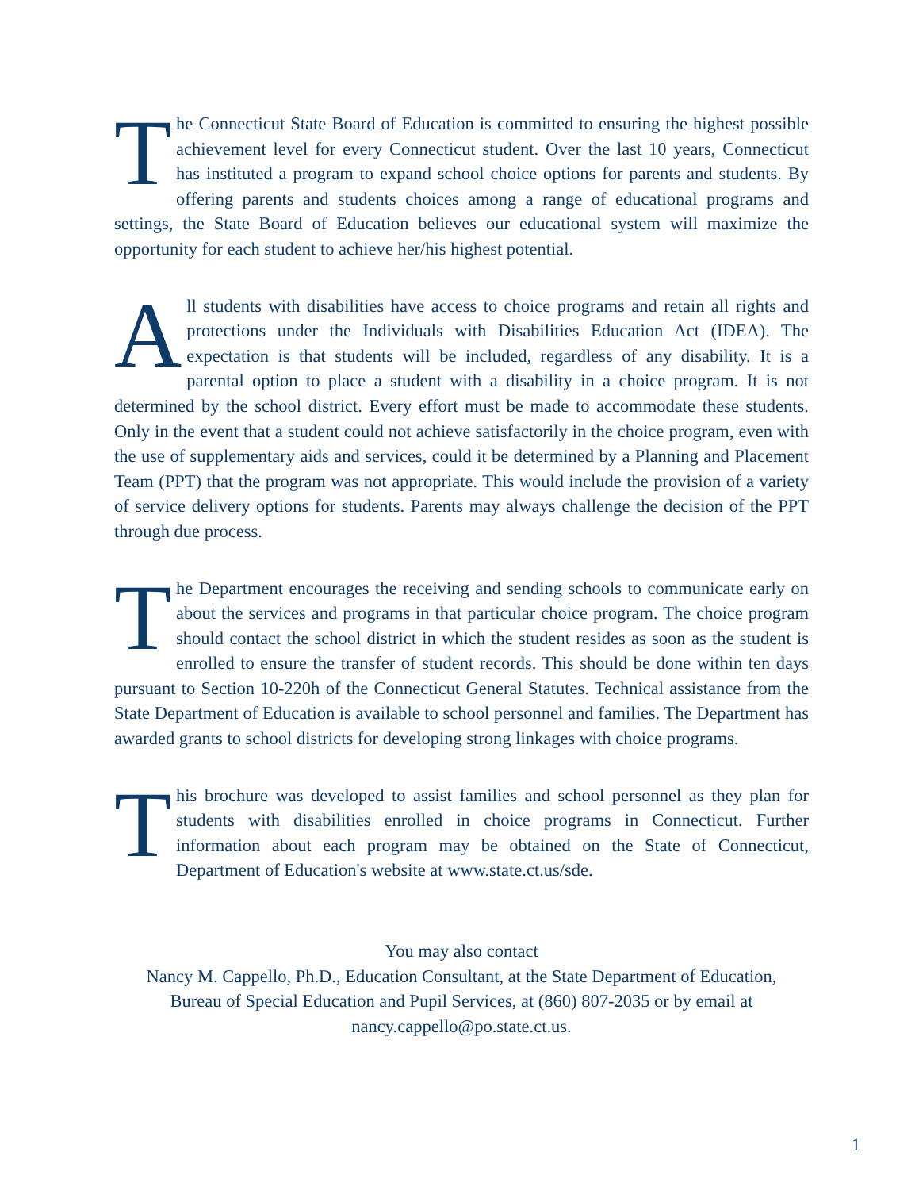The Connecticut State Board of Education is committed to ensuring the highest possible achievement level for every Connecticut student. Over the last 10 years, Connecticut has instituted a program to expand school choice options for parents and students. By offering parents and students choices among a range of educational programs and settings, the State Board of Education believes our educational system will maximize the opportunity for each student to achieve her/his highest potential.
All students with disabilities have access to choice programs and retain all rights and protections under the Individuals with Disabilities Education Act (IDEA). The expectation is that students will be included, regardless of any disability. It is a parental option to place a student with a disability in a choice program. It is not determined by the school district. Every effort must be made to accommodate these students. Only in the event that a student could not achieve satisfactorily in the choice program, even with the use of supplementary aids and services, could it be determined by a Planning and Placement Team (PPT) that the program was not appropriate. This would include the provision of a variety of service delivery options for students. Parents may always challenge the decision of the PPT through due process.
The Department encourages the receiving and sending schools to communicate early on about the services and programs in that particular choice program. The choice program should contact the school district in which the student resides as soon as the student is enrolled to ensure the transfer of student records. This should be done within ten days pursuant to Section 10-220h of the Connecticut General Statutes. Technical assistance from the State Department of Education is available to school personnel and families. The Department has awarded grants to school districts for developing strong linkages with choice programs.
This brochure was developed to assist families and school personnel as they plan for students with disabilities enrolled in choice programs in Connecticut. Further information about each program may be obtained on the State of Connecticut, Department of Education's website at www.state.ct.us/sde.
You may also contact
Nancy M. Cappello, Ph.D., Education Consultant, at the State Department of Education,
Bureau of Special Education and Pupil Services, at (860) 807-2035 or by email at
nancy.cappello@po.state.ct.us.
1